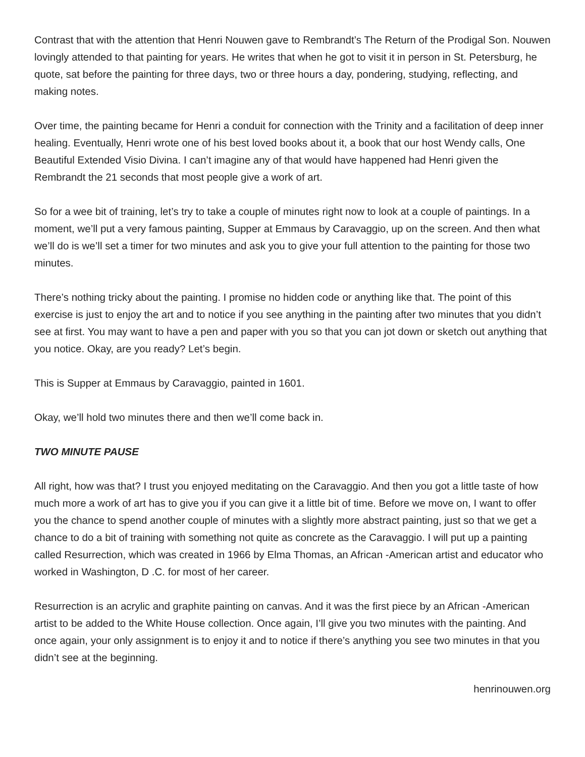Contrast that with the attention that Henri Nouwen gave to Rembrandt’s The Return of the Prodigal Son. Nouwen lovingly attended to that painting for years. He writes that when he got to visit it in person in St. Petersburg, he quote, sat before the painting for three days, two or three hours a day, pondering, studying, reflecting, and making notes.
Over time, the painting became for Henri a conduit for connection with the Trinity and a facilitation of deep inner healing. Eventually, Henri wrote one of his best loved books about it, a book that our host Wendy calls, One Beautiful Extended Visio Divina. I can’t imagine any of that would have happened had Henri given the Rembrandt the 21 seconds that most people give a work of art.
So for a wee bit of training, let’s try to take a couple of minutes right now to look at a couple of paintings. In a moment, we’ll put a very famous painting, Supper at Emmaus by Caravaggio, up on the screen. And then what we’ll do is we’ll set a timer for two minutes and ask you to give your full attention to the painting for those two minutes.
There’s nothing tricky about the painting. I promise no hidden code or anything like that. The point of this exercise is just to enjoy the art and to notice if you see anything in the painting after two minutes that you didn’t see at first. You may want to have a pen and paper with you so that you can jot down or sketch out anything that you notice. Okay, are you ready? Let’s begin.
This is Supper at Emmaus by Caravaggio, painted in 1601.
Okay, we’ll hold two minutes there and then we’ll come back in.
TWO MINUTE PAUSE
All right, how was that? I trust you enjoyed meditating on the Caravaggio. And then you got a little taste of how much more a work of art has to give you if you can give it a little bit of time. Before we move on, I want to offer you the chance to spend another couple of minutes with a slightly more abstract painting, just so that we get a chance to do a bit of training with something not quite as concrete as the Caravaggio. I will put up a painting called Resurrection, which was created in 1966 by Elma Thomas, an African -American artist and educator who worked in Washington, D .C. for most of her career.
Resurrection is an acrylic and graphite painting on canvas. And it was the first piece by an African -American artist to be added to the White House collection. Once again, I’ll give you two minutes with the painting. And once again, your only assignment is to enjoy it and to notice if there’s anything you see two minutes in that you didn’t see at the beginning.
henrinouwen.org